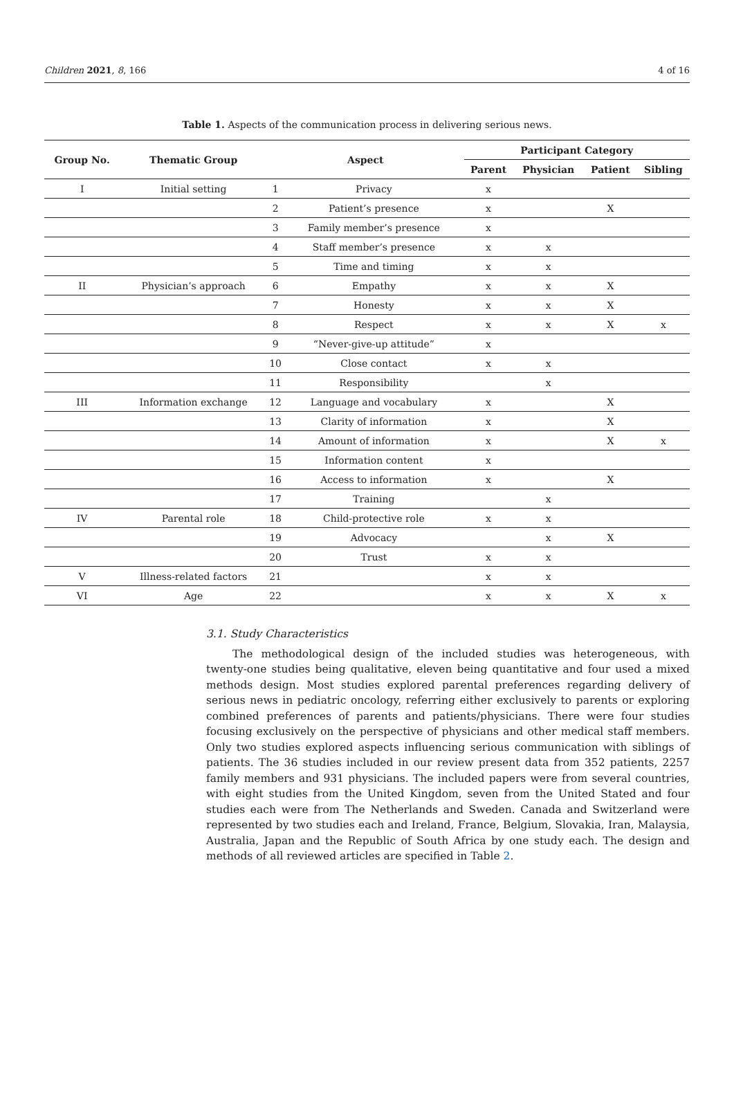Children 2021, 8, 166 4 of 16
Table 1. Aspects of the communication process in delivering serious news.
| Group No. | Thematic Group | Aspect | | Participant Category | | | |
| --- | --- | --- | --- | --- | --- | --- | --- |
| | | | | Parent | Physician | Patient | Sibling |
| I | Initial setting | 1 | Privacy | x | | | |
| | | 2 | Patient’s presence | x | | X | |
| | | 3 | Family member’s presence | x | | | |
| | | 4 | Staff member’s presence | x | x | | |
| | | 5 | Time and timing | x | x | | |
| II | Physician’s approach | 6 | Empathy | x | x | X | |
| | | 7 | Honesty | x | x | X | |
| | | 8 | Respect | x | x | X | x |
| | | 9 | “Never-give-up attitude” | x | | | |
| | | 10 | Close contact | x | x | | |
| | | 11 | Responsibility | | x | | |
| III | Information exchange | 12 | Language and vocabulary | x | | X | |
| | | 13 | Clarity of information | x | | X | |
| | | 14 | Amount of information | x | | X | x |
| | | 15 | Information content | x | | | |
| | | 16 | Access to information | x | | X | |
| | | 17 | Training | | x | | |
| IV | Parental role | 18 | Child-protective role | x | x | | |
| | | 19 | Advocacy | | x | X | |
| | | 20 | Trust | x | x | | |
| V | Illness-related factors | 21 | | x | x | | |
| VI | Age | 22 | | x | x | X | x |
3.1. Study Characteristics
The methodological design of the included studies was heterogeneous, with twenty-one studies being qualitative, eleven being quantitative and four used a mixed methods design. Most studies explored parental preferences regarding delivery of serious news in pediatric oncology, referring either exclusively to parents or exploring combined preferences of parents and patients/physicians. There were four studies focusing exclusively on the perspective of physicians and other medical staff members. Only two studies explored aspects influencing serious communication with siblings of patients. The 36 studies included in our review present data from 352 patients, 2257 family members and 931 physicians. The included papers were from several countries, with eight studies from the United Kingdom, seven from the United Stated and four studies each were from The Netherlands and Sweden. Canada and Switzerland were represented by two studies each and Ireland, France, Belgium, Slovakia, Iran, Malaysia, Australia, Japan and the Republic of South Africa by one study each. The design and methods of all reviewed articles are specified in Table 2.